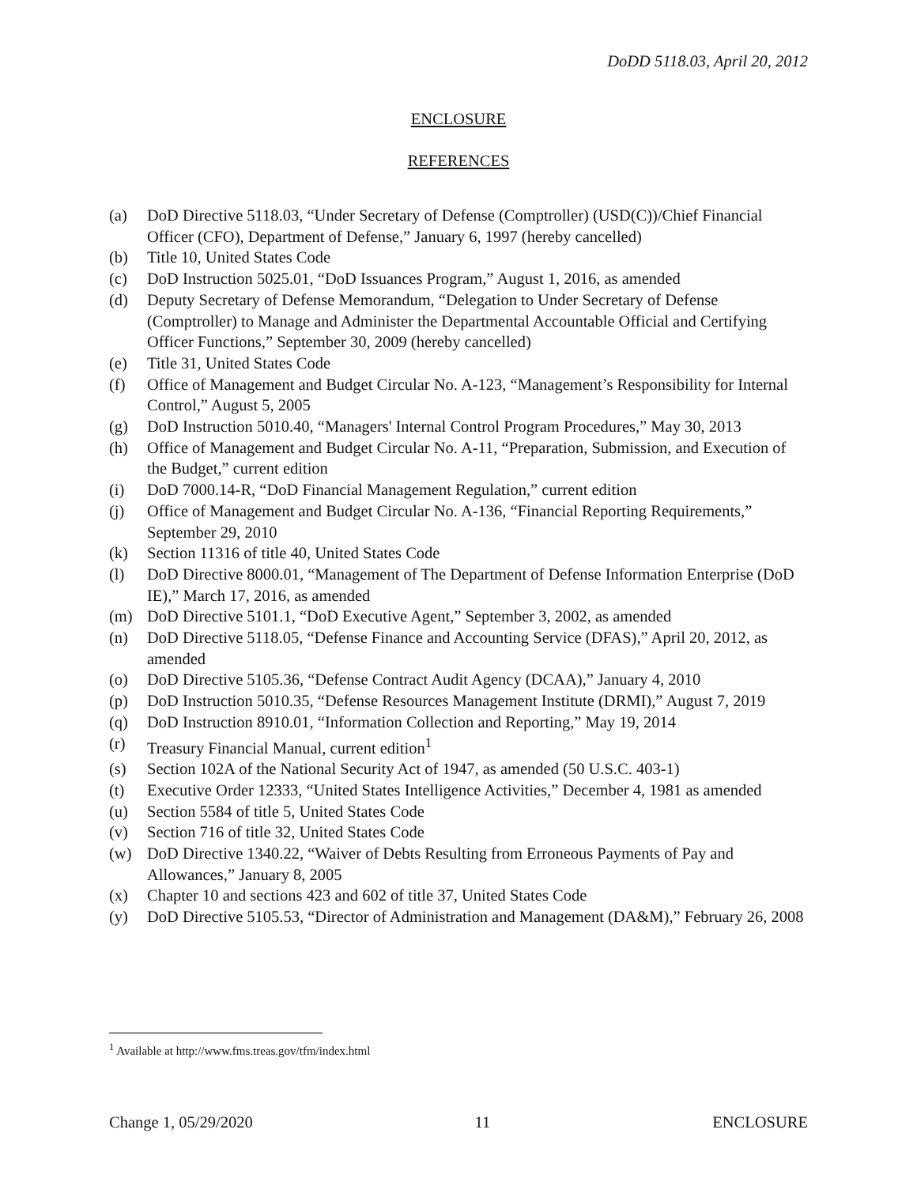DoDD 5118.03, April 20, 2012
ENCLOSURE
REFERENCES
(a) DoD Directive 5118.03, “Under Secretary of Defense (Comptroller) (USD(C))/Chief Financial Officer (CFO), Department of Defense,” January 6, 1997 (hereby cancelled)
(b) Title 10, United States Code
(c) DoD Instruction 5025.01, “DoD Issuances Program,” August 1, 2016, as amended
(d) Deputy Secretary of Defense Memorandum, “Delegation to Under Secretary of Defense (Comptroller) to Manage and Administer the Departmental Accountable Official and Certifying Officer Functions,” September 30, 2009 (hereby cancelled)
(e) Title 31, United States Code
(f) Office of Management and Budget Circular No. A-123, “Management’s Responsibility for Internal Control,” August 5, 2005
(g) DoD Instruction 5010.40, “Managers' Internal Control Program Procedures,” May 30, 2013
(h) Office of Management and Budget Circular No. A-11, “Preparation, Submission, and Execution of the Budget,” current edition
(i) DoD 7000.14-R, “DoD Financial Management Regulation,” current edition
(j) Office of Management and Budget Circular No. A-136, “Financial Reporting Requirements,” September 29, 2010
(k) Section 11316 of title 40, United States Code
(l) DoD Directive 8000.01, “Management of The Department of Defense Information Enterprise (DoD IE),” March 17, 2016, as amended
(m) DoD Directive 5101.1, “DoD Executive Agent,” September 3, 2002, as amended
(n) DoD Directive 5118.05, “Defense Finance and Accounting Service (DFAS),” April 20, 2012, as amended
(o) DoD Directive 5105.36, “Defense Contract Audit Agency (DCAA),” January 4, 2010
(p) DoD Instruction 5010.35, “Defense Resources Management Institute (DRMI),” August 7, 2019
(q) DoD Instruction 8910.01, “Information Collection and Reporting,” May 19, 2014
(r) Treasury Financial Manual, current edition<sup>1</sup>
(s) Section 102A of the National Security Act of 1947, as amended (50 U.S.C. 403-1)
(t) Executive Order 12333, “United States Intelligence Activities,” December 4, 1981 as amended
(u) Section 5584 of title 5, United States Code
(v) Section 716 of title 32, United States Code
(w) DoD Directive 1340.22, “Waiver of Debts Resulting from Erroneous Payments of Pay and Allowances,” January 8, 2005
(x) Chapter 10 and sections 423 and 602 of title 37, United States Code
(y) DoD Directive 5105.53, “Director of Administration and Management (DA&M),” February 26, 2008
<sup>1</sup> Available at http://www.fms.treas.gov/tfm/index.html
Change 1, 05/29/2020 11 ENCLOSURE